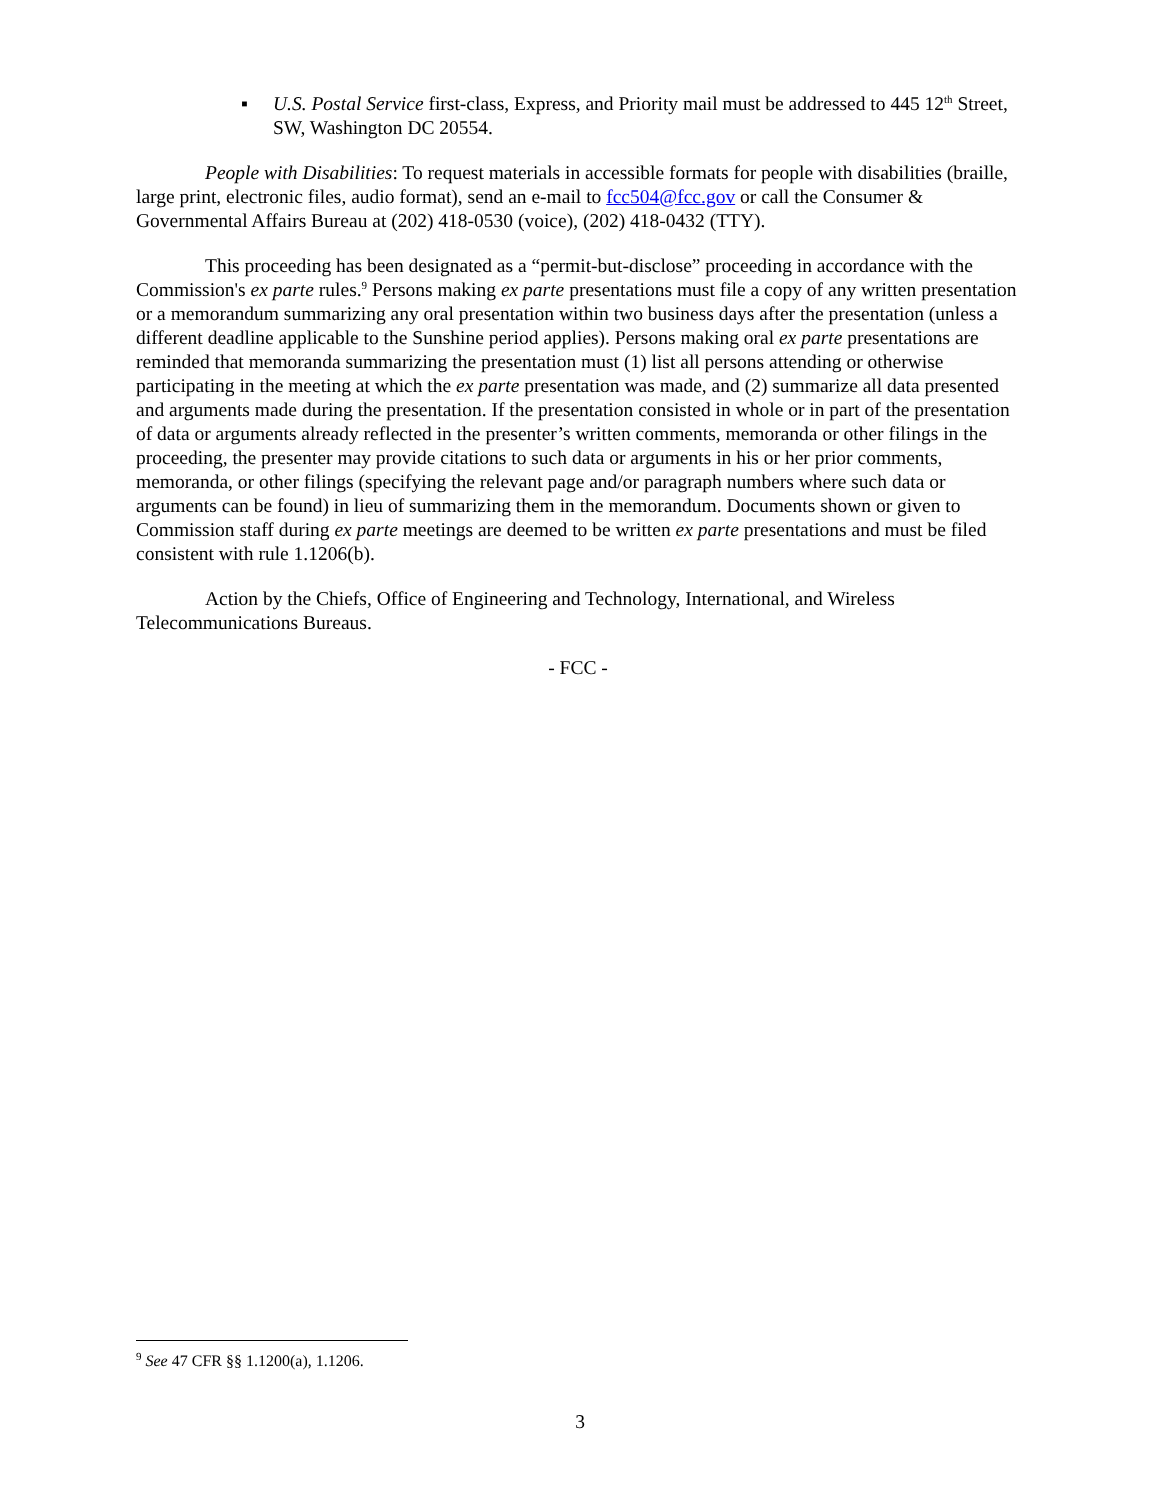▪ U.S. Postal Service first-class, Express, and Priority mail must be addressed to 445 12<sup>th</sup> Street, SW, Washington DC 20554.
People with Disabilities: To request materials in accessible formats for people with disabilities (braille, large print, electronic files, audio format), send an e-mail to fcc504@fcc.gov or call the Consumer & Governmental Affairs Bureau at (202) 418-0530 (voice), (202) 418-0432 (TTY).
This proceeding has been designated as a “permit-but-disclose” proceeding in accordance with the Commission's ex parte rules.<sup>9</sup> Persons making ex parte presentations must file a copy of any written presentation or a memorandum summarizing any oral presentation within two business days after the presentation (unless a different deadline applicable to the Sunshine period applies). Persons making oral ex parte presentations are reminded that memoranda summarizing the presentation must (1) list all persons attending or otherwise participating in the meeting at which the ex parte presentation was made, and (2) summarize all data presented and arguments made during the presentation. If the presentation consisted in whole or in part of the presentation of data or arguments already reflected in the presenter’s written comments, memoranda or other filings in the proceeding, the presenter may provide citations to such data or arguments in his or her prior comments, memoranda, or other filings (specifying the relevant page and/or paragraph numbers where such data or arguments can be found) in lieu of summarizing them in the memorandum. Documents shown or given to Commission staff during ex parte meetings are deemed to be written ex parte presentations and must be filed consistent with rule 1.1206(b).
Action by the Chiefs, Office of Engineering and Technology, International, and Wireless Telecommunications Bureaus.
- FCC -
<sup>9</sup> See 47 CFR §§ 1.1200(a), 1.1206.
3